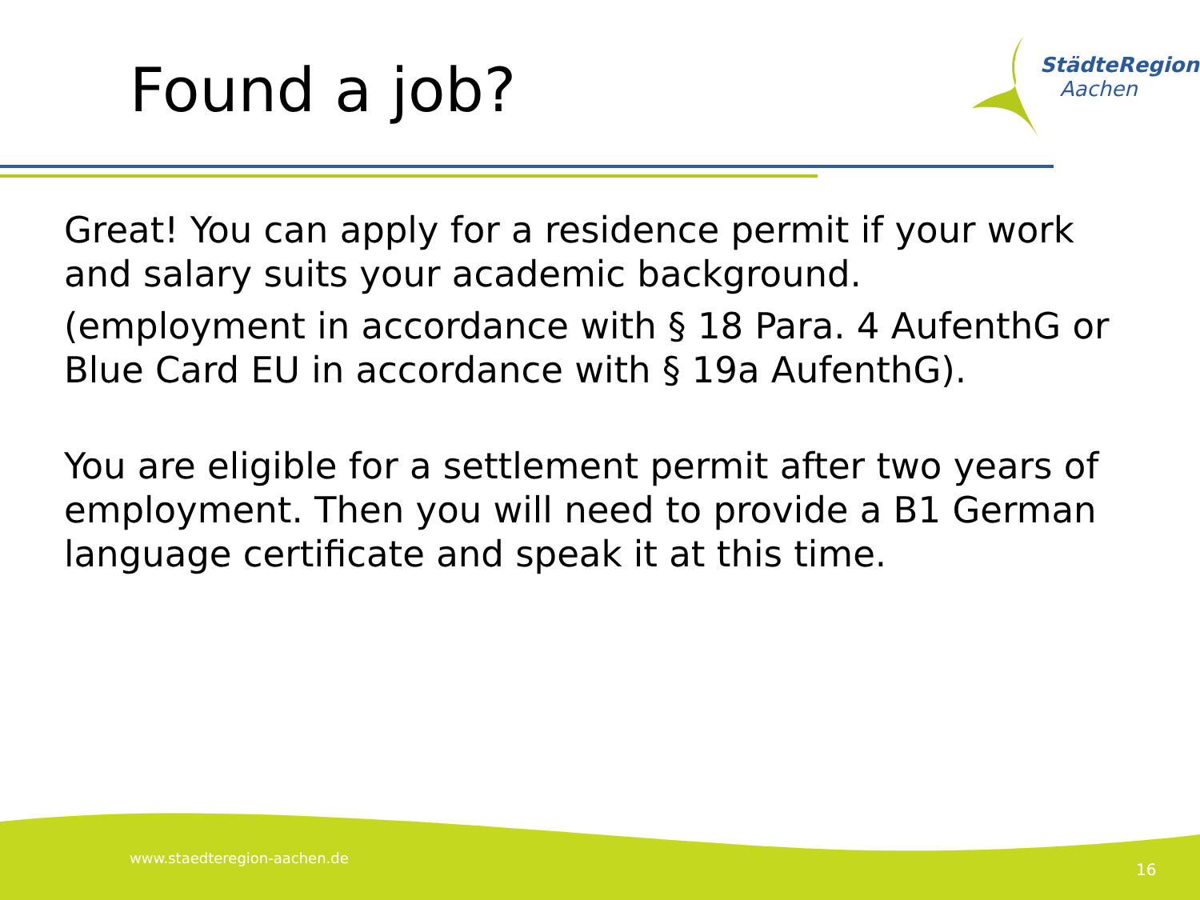Found a job?
StädteRegion
Aachen
Great! You can apply for a residence permit if your work and salary suits your academic background.
(employment in accordance with § 18 Para. 4 AufenthG or Blue Card EU in accordance with § 19a AufenthG).
You are eligible for a settlement permit after two years of employment. Then you will need to provide a B1 German language certificate and speak it at this time.
www.staedteregion-aachen.de
16